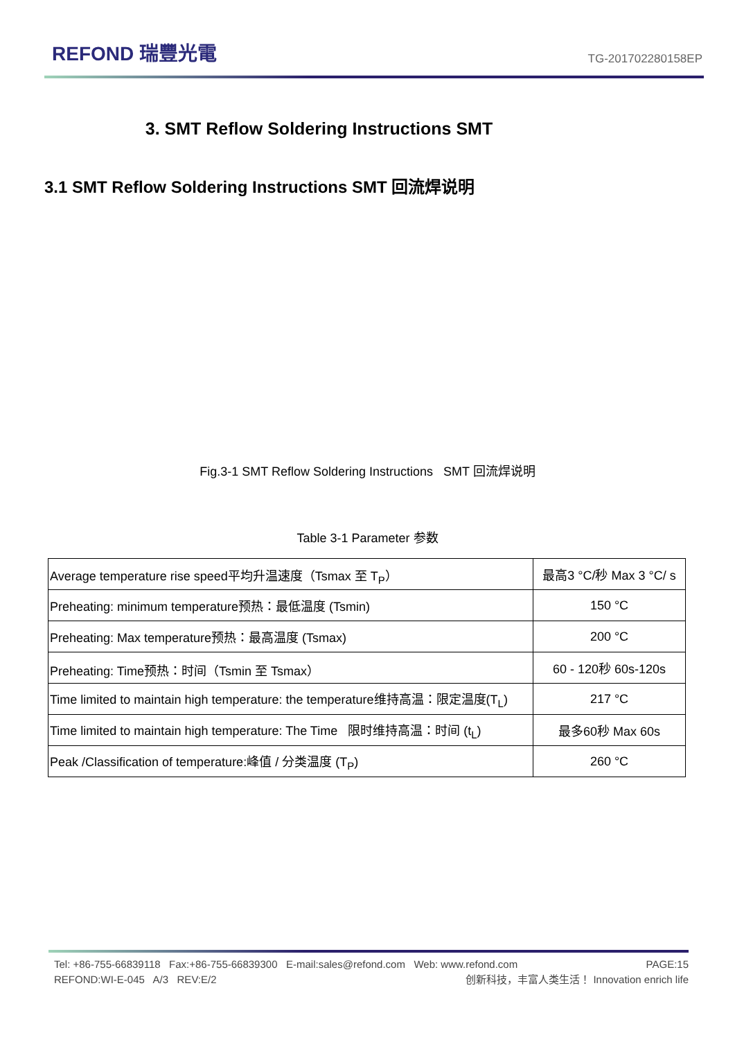REFOND 瑞豐光電
TG-201702280158EP
3. SMT Reflow Soldering Instructions SMT
3.1 SMT Reflow Soldering Instructions SMT 回流焊说明
Fig.3-1 SMT Reflow Soldering Instructions SMT 回流焊说明
Table 3-1 Parameter 参数
| Average temperature rise speed平均升温速度（Tsmax 至 T<sub>P</sub>） | 最高3 °C/秒 Max 3 °C/ s |
| Preheating: minimum temperature预热：最低温度 (Tsmin) | 150 °C |
| Preheating: Max temperature预热：最高温度 (Tsmax) | 200 °C |
| Preheating: Time预热：时间（Tsmin 至 Tsmax） | 60 - 120秒 60s-120s |
| Time limited to maintain high temperature: the temperature维持高温：限定温度(T<sub>L</sub>) | 217 °C |
| Time limited to maintain high temperature: The Time 限时维持高温：时间 (t<sub>L</sub>) | 最多60秒 Max 60s |
| Peak /Classification of temperature:峰值 / 分类温度 (T<sub>P</sub>) | 260 °C |
Tel: +86-755-66839118 Fax:+86-755-66839300 E-mail:sales@refond.com Web: www.refond.com PAGE:15
REFOND:WI-E-045 A/3 REV:E/2 创新科技，丰富人类生活！ Innovation enrich life